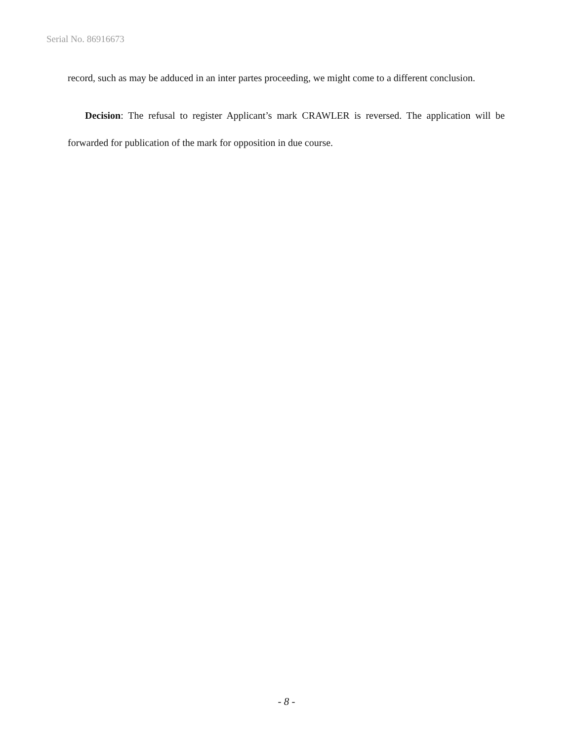Serial No. 86916673
record, such as may be adduced in an inter partes proceeding, we might come to a different conclusion.
Decision: The refusal to register Applicant’s mark CRAWLER is reversed. The application will be forwarded for publication of the mark for opposition in due course.
- 8 -